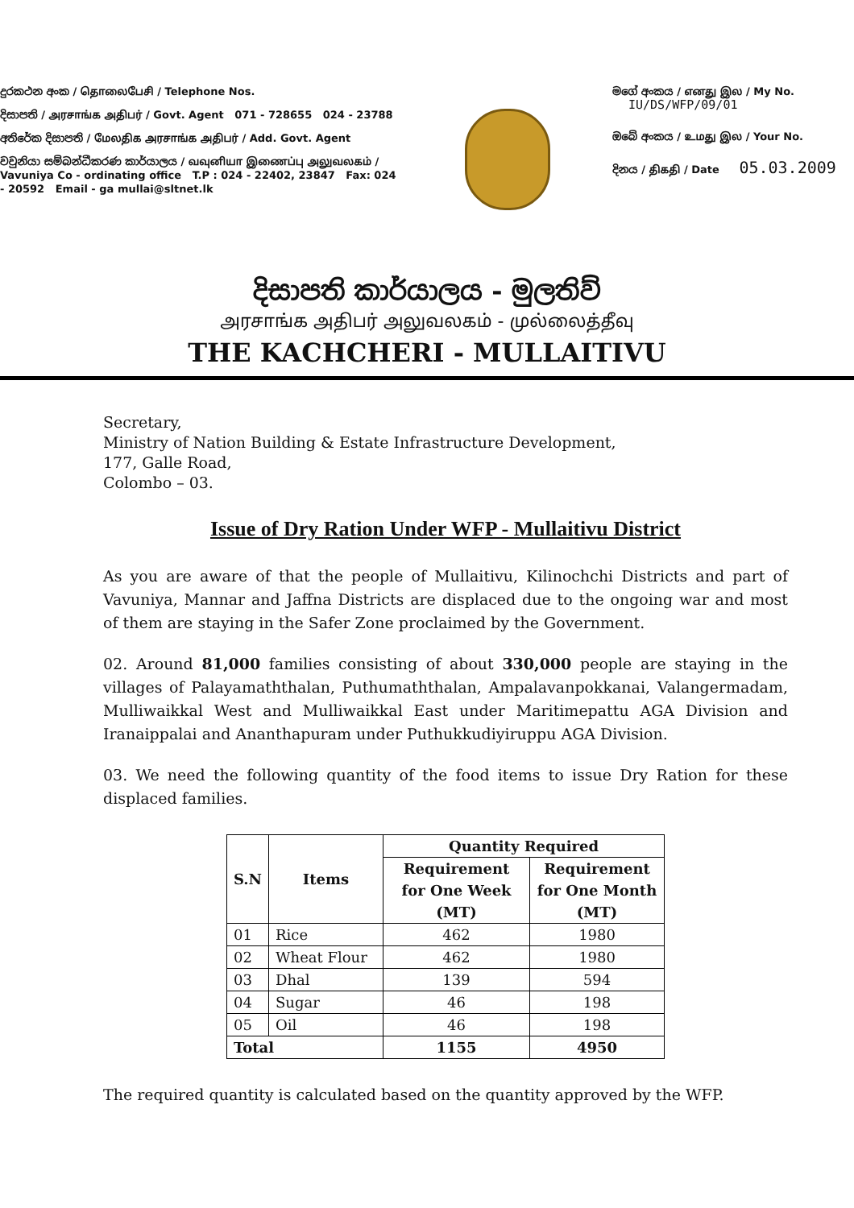දුරකථන අංක / தொலைபேசி / Telephone Nos.
දිසාපති / அரசாங்க அதிபர் / Govt. Agent 071 - 728655 024 - 23788
අතිරේක දිසාපති / மேலதிக அரசாங்க அதிபர் / Add. Govt. Agent
වවුනියා සම්බන්ධීකරණ කාර්යාලය / வவுனியா இணைப்பு அலுவலகம் / Vavuniya Co - ordinating office T.P : 024 - 22402, 23847 Fax: 024 - 20592 Email - ga mullai@sltnet.lk
මගේ අංකය / எனது இல / My No. IU/DS/WFP/09/01
ඔබේ අංකය / உமது இல / Your No.
දිනය / திகதி / Date 05.03.2009
දිසාපති කාර්යාලය - මුලතිව්
அரசாங்க அதிபர் அலுவலகம் - முல்லைத்தீவு
THE KACHCHERI - MULLAITIVU
Secretary,
Ministry of Nation Building & Estate Infrastructure Development,
177, Galle Road,
Colombo – 03.
Issue of Dry Ration Under WFP - Mullaitivu District
As you are aware of that the people of Mullaitivu, Kilinochchi Districts and part of Vavuniya, Mannar and Jaffna Districts are displaced due to the ongoing war and most of them are staying in the Safer Zone proclaimed by the Government.
02. Around 81,000 families consisting of about 330,000 people are staying in the villages of Palayamaththalan, Puthumaththalan, Ampalavanpokkanai, Valangermadam, Mulliwaikkal West and Mulliwaikkal East under Maritimepattu AGA Division and Iranaippalai and Ananthapuram under Puthukkudiyiruppu AGA Division.
03. We need the following quantity of the food items to issue Dry Ration for these displaced families.
| S.N | Items | Quantity Required | |
| --- | --- | --- | --- |
| | | Requirement for One Week (MT) | Requirement for One Month (MT) |
| 01 | Rice | 462 | 1980 |
| 02 | Wheat Flour | 462 | 1980 |
| 03 | Dhal | 139 | 594 |
| 04 | Sugar | 46 | 198 |
| 05 | Oil | 46 | 198 |
| Total | | 1155 | 4950 |
The required quantity is calculated based on the quantity approved by the WFP.